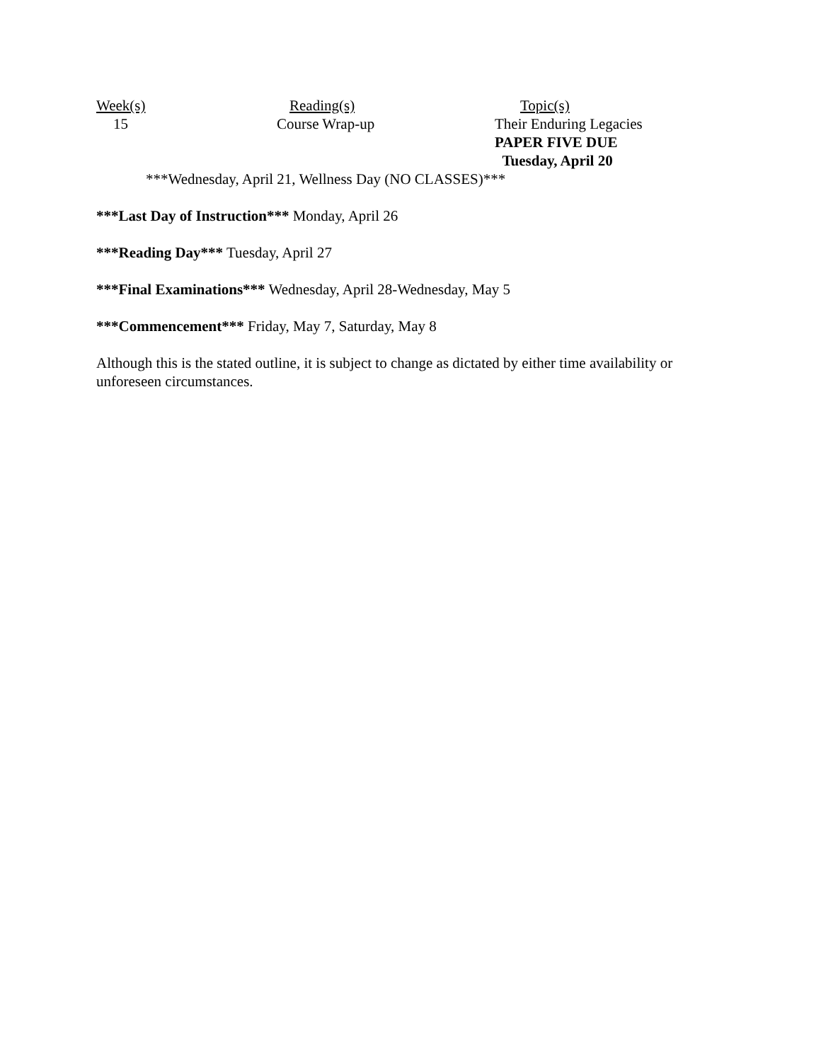| Week(s) | Reading(s) | Topic(s) |
| 15 | Course Wrap-up | Their Enduring Legacies PAPER FIVE DUE Tuesday, April 20 |
***Wednesday, April 21, Wellness Day (NO CLASSES)***
***Last Day of Instruction*** Monday, April 26
***Reading Day*** Tuesday, April 27
***Final Examinations*** Wednesday, April 28-Wednesday, May 5
***Commencement*** Friday, May 7, Saturday, May 8
Although this is the stated outline, it is subject to change as dictated by either time availability or unforeseen circumstances.